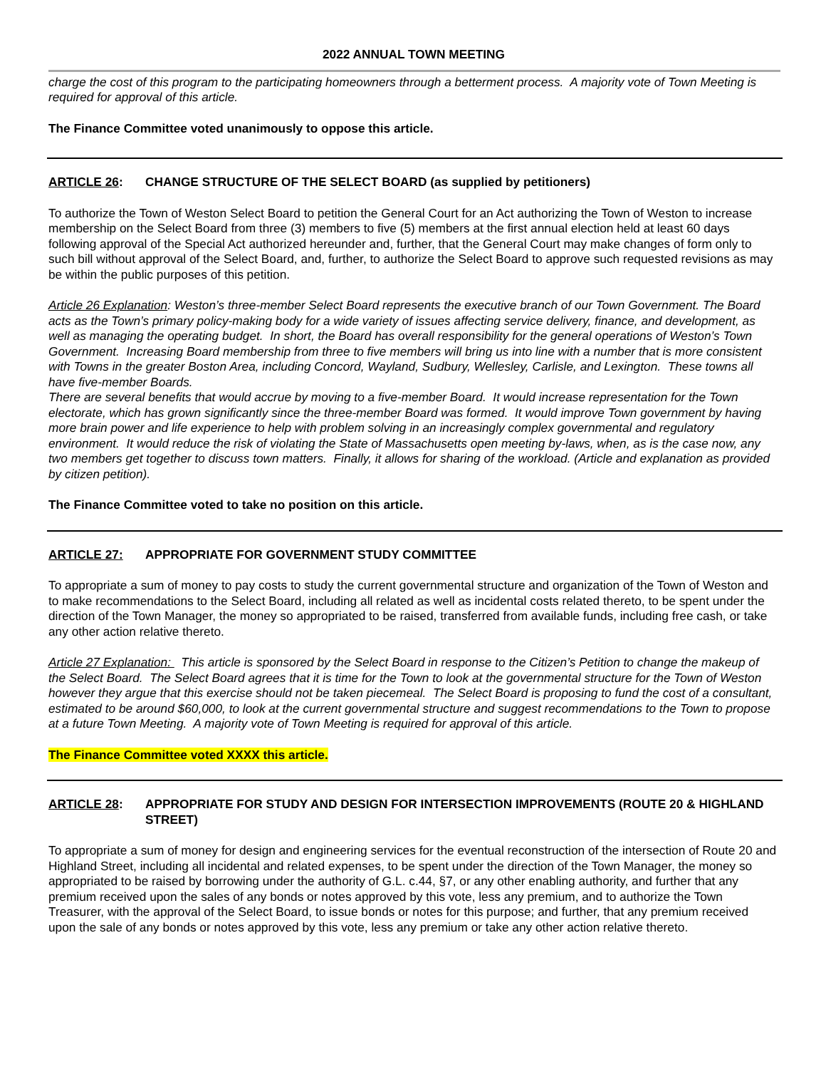2022 ANNUAL TOWN MEETING
charge the cost of this program to the participating homeowners through a betterment process. A majority vote of Town Meeting is required for approval of this article.
The Finance Committee voted unanimously to oppose this article.
ARTICLE 26: CHANGE STRUCTURE OF THE SELECT BOARD (as supplied by petitioners)
To authorize the Town of Weston Select Board to petition the General Court for an Act authorizing the Town of Weston to increase membership on the Select Board from three (3) members to five (5) members at the first annual election held at least 60 days following approval of the Special Act authorized hereunder and, further, that the General Court may make changes of form only to such bill without approval of the Select Board, and, further, to authorize the Select Board to approve such requested revisions as may be within the public purposes of this petition.
Article 26 Explanation: Weston’s three-member Select Board represents the executive branch of our Town Government. The Board acts as the Town’s primary policy-making body for a wide variety of issues affecting service delivery, finance, and development, as well as managing the operating budget. In short, the Board has overall responsibility for the general operations of Weston’s Town Government. Increasing Board membership from three to five members will bring us into line with a number that is more consistent with Towns in the greater Boston Area, including Concord, Wayland, Sudbury, Wellesley, Carlisle, and Lexington. These towns all have five-member Boards.
There are several benefits that would accrue by moving to a five-member Board. It would increase representation for the Town electorate, which has grown significantly since the three-member Board was formed. It would improve Town government by having more brain power and life experience to help with problem solving in an increasingly complex governmental and regulatory environment. It would reduce the risk of violating the State of Massachusetts open meeting by-laws, when, as is the case now, any two members get together to discuss town matters. Finally, it allows for sharing of the workload. (Article and explanation as provided by citizen petition).
The Finance Committee voted to take no position on this article.
ARTICLE 27: APPROPRIATE FOR GOVERNMENT STUDY COMMITTEE
To appropriate a sum of money to pay costs to study the current governmental structure and organization of the Town of Weston and to make recommendations to the Select Board, including all related as well as incidental costs related thereto, to be spent under the direction of the Town Manager, the money so appropriated to be raised, transferred from available funds, including free cash, or take any other action relative thereto.
Article 27 Explanation: This article is sponsored by the Select Board in response to the Citizen’s Petition to change the makeup of the Select Board. The Select Board agrees that it is time for the Town to look at the governmental structure for the Town of Weston however they argue that this exercise should not be taken piecemeal. The Select Board is proposing to fund the cost of a consultant, estimated to be around $60,000, to look at the current governmental structure and suggest recommendations to the Town to propose at a future Town Meeting. A majority vote of Town Meeting is required for approval of this article.
The Finance Committee voted XXXX this article.
ARTICLE 28: APPROPRIATE FOR STUDY AND DESIGN FOR INTERSECTION IMPROVEMENTS (ROUTE 20 & HIGHLAND STREET)
To appropriate a sum of money for design and engineering services for the eventual reconstruction of the intersection of Route 20 and Highland Street, including all incidental and related expenses, to be spent under the direction of the Town Manager, the money so appropriated to be raised by borrowing under the authority of G.L. c.44, §7, or any other enabling authority, and further that any premium received upon the sales of any bonds or notes approved by this vote, less any premium, and to authorize the Town Treasurer, with the approval of the Select Board, to issue bonds or notes for this purpose; and further, that any premium received upon the sale of any bonds or notes approved by this vote, less any premium or take any other action relative thereto.